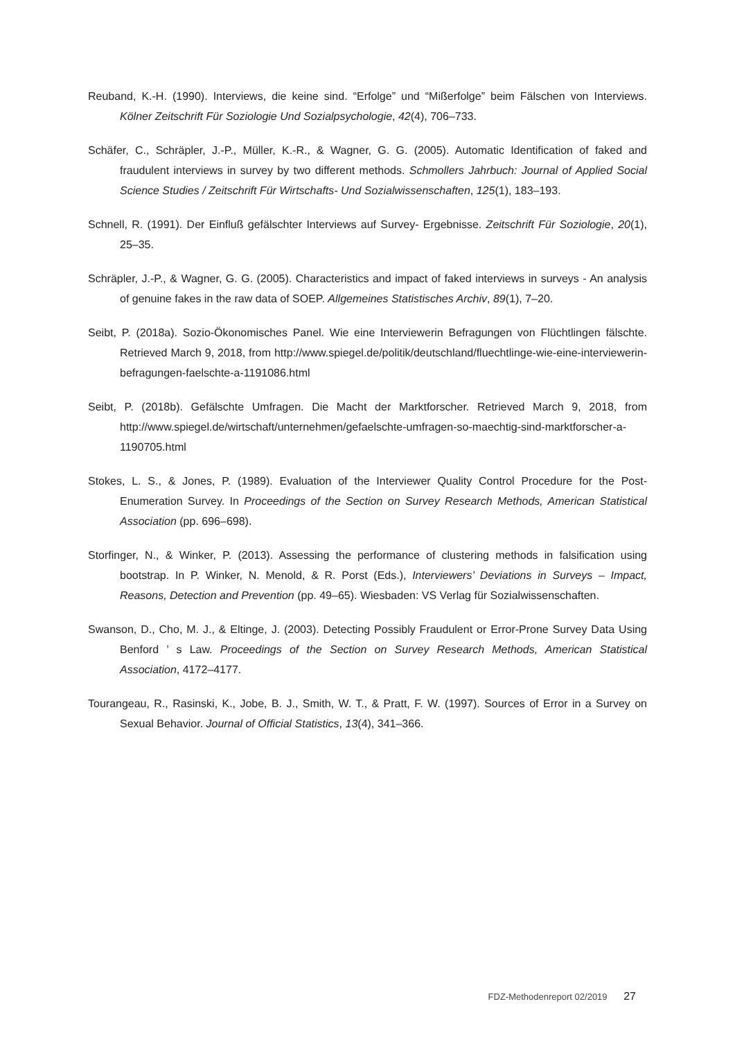Reuband, K.-H. (1990). Interviews, die keine sind. “Erfolge” und “Mißerfolge” beim Fälschen von Interviews. Kölner Zeitschrift Für Soziologie Und Sozialpsychologie, 42(4), 706–733.
Schäfer, C., Schräpler, J.-P., Müller, K.-R., & Wagner, G. G. (2005). Automatic Identification of faked and fraudulent interviews in survey by two different methods. Schmollers Jahrbuch: Journal of Applied Social Science Studies / Zeitschrift Für Wirtschafts- Und Sozialwissenschaften, 125(1), 183–193.
Schnell, R. (1991). Der Einfluß gefälschter Interviews auf Survey- Ergebnisse. Zeitschrift Für Soziologie, 20(1), 25–35.
Schräpler, J.-P., & Wagner, G. G. (2005). Characteristics and impact of faked interviews in surveys - An analysis of genuine fakes in the raw data of SOEP. Allgemeines Statistisches Archiv, 89(1), 7–20.
Seibt, P. (2018a). Sozio-Ökonomisches Panel. Wie eine Interviewerin Befragungen von Flüchtlingen fälschte. Retrieved March 9, 2018, from http://www.spiegel.de/politik/deutschland/fluechtlinge-wie-eine-interviewerin-befragungen-faelschte-a-1191086.html
Seibt, P. (2018b). Gefälschte Umfragen. Die Macht der Marktforscher. Retrieved March 9, 2018, from http://www.spiegel.de/wirtschaft/unternehmen/gefaelschte-umfragen-so-maechtig-sind-marktforscher-a-1190705.html
Stokes, L. S., & Jones, P. (1989). Evaluation of the Interviewer Quality Control Procedure for the Post-Enumeration Survey. In Proceedings of the Section on Survey Research Methods, American Statistical Association (pp. 696–698).
Storfinger, N., & Winker, P. (2013). Assessing the performance of clustering methods in falsification using bootstrap. In P. Winker, N. Menold, & R. Porst (Eds.), Interviewers’ Deviations in Surveys – Impact, Reasons, Detection and Prevention (pp. 49–65). Wiesbaden: VS Verlag für Sozialwissenschaften.
Swanson, D., Cho, M. J., & Eltinge, J. (2003). Detecting Possibly Fraudulent or Error-Prone Survey Data Using Benford ’ s Law. Proceedings of the Section on Survey Research Methods, American Statistical Association, 4172–4177.
Tourangeau, R., Rasinski, K., Jobe, B. J., Smith, W. T., & Pratt, F. W. (1997). Sources of Error in a Survey on Sexual Behavior. Journal of Official Statistics, 13(4), 341–366.
FDZ-Methodenreport 02/2019 27